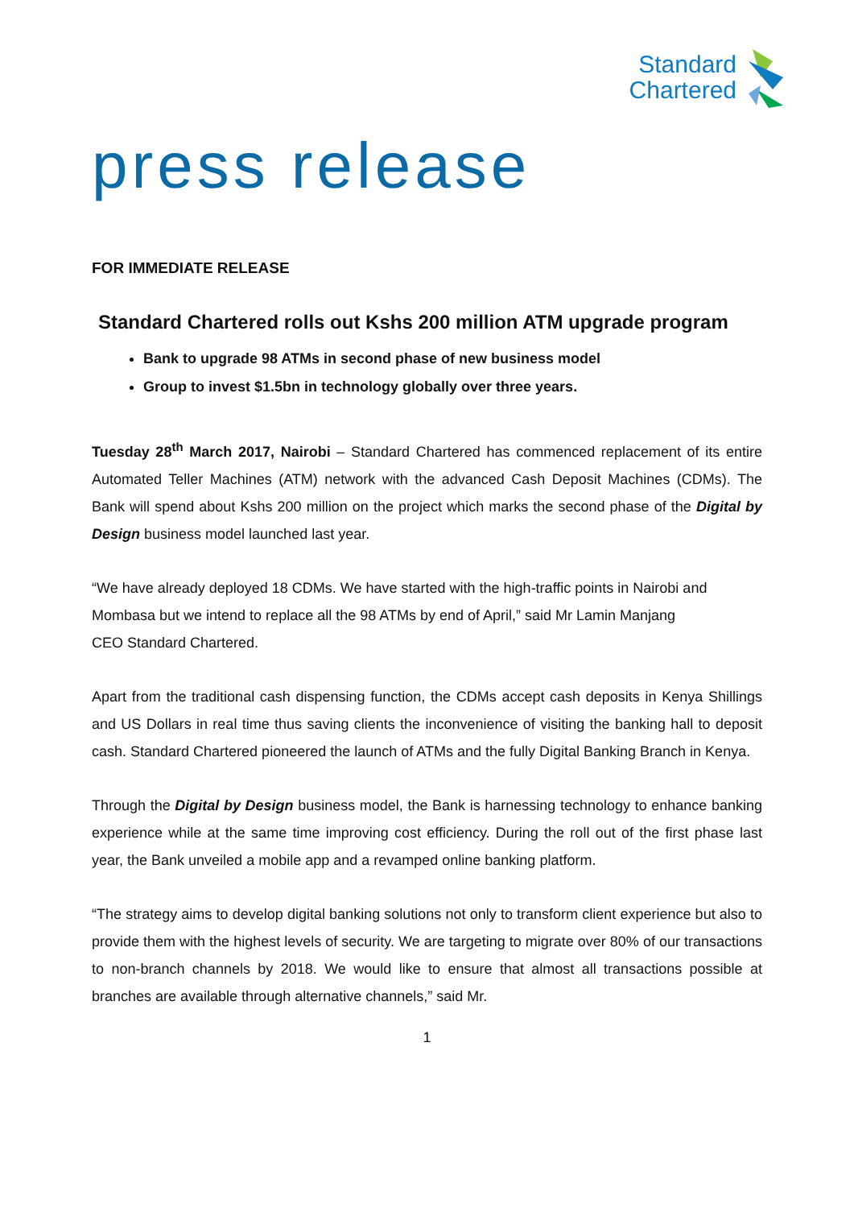Standard
Chartered
press release
FOR IMMEDIATE RELEASE
Standard Chartered rolls out Kshs 200 million ATM upgrade program
Bank to upgrade 98 ATMs in second phase of new business model
Group to invest $1.5bn in technology globally over three years.
Tuesday 28<sup>th</sup> March 2017, Nairobi – Standard Chartered has commenced replacement of its entire Automated Teller Machines (ATM) network with the advanced Cash Deposit Machines (CDMs). The Bank will spend about Kshs 200 million on the project which marks the second phase of the Digital by Design business model launched last year.
“We have already deployed 18 CDMs. We have started with the high-traffic points in Nairobi and Mombasa but we intend to replace all the 98 ATMs by end of April,” said Mr Lamin Manjang
CEO Standard Chartered.
Apart from the traditional cash dispensing function, the CDMs accept cash deposits in Kenya Shillings and US Dollars in real time thus saving clients the inconvenience of visiting the banking hall to deposit cash. Standard Chartered pioneered the launch of ATMs and the fully Digital Banking Branch in Kenya.
Through the Digital by Design business model, the Bank is harnessing technology to enhance banking experience while at the same time improving cost efficiency. During the roll out of the first phase last year, the Bank unveiled a mobile app and a revamped online banking platform.
“The strategy aims to develop digital banking solutions not only to transform client experience but also to provide them with the highest levels of security. We are targeting to migrate over 80% of our transactions to non-branch channels by 2018. We would like to ensure that almost all transactions possible at branches are available through alternative channels,” said Mr.
1